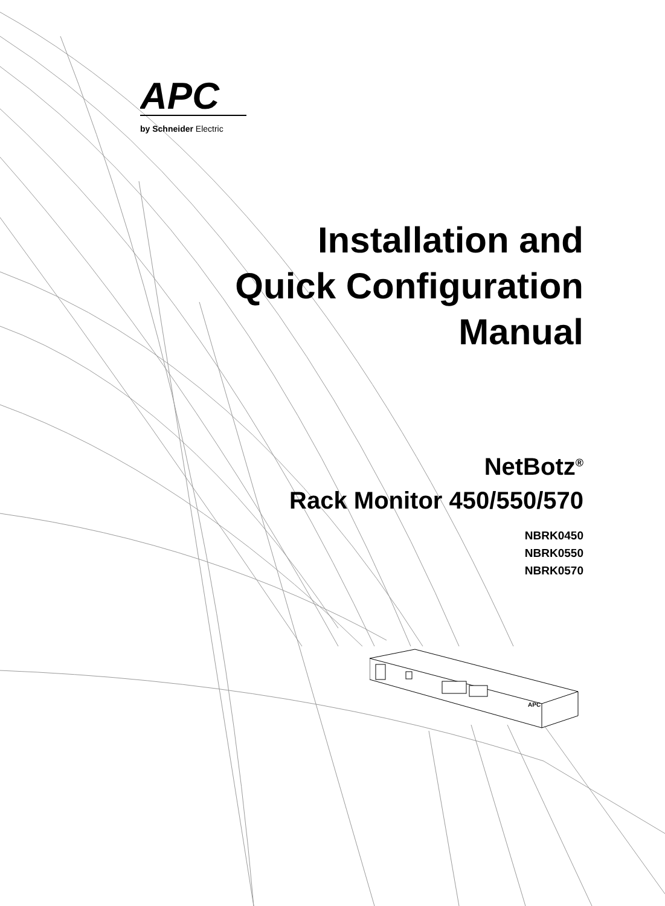APC
by Schneider Electric
Installation and
Quick Configuration
Manual
NetBotz<sup>®</sup>
Rack Monitor 450/550/570
NBRK0450
NBRK0550
NBRK0570
APC